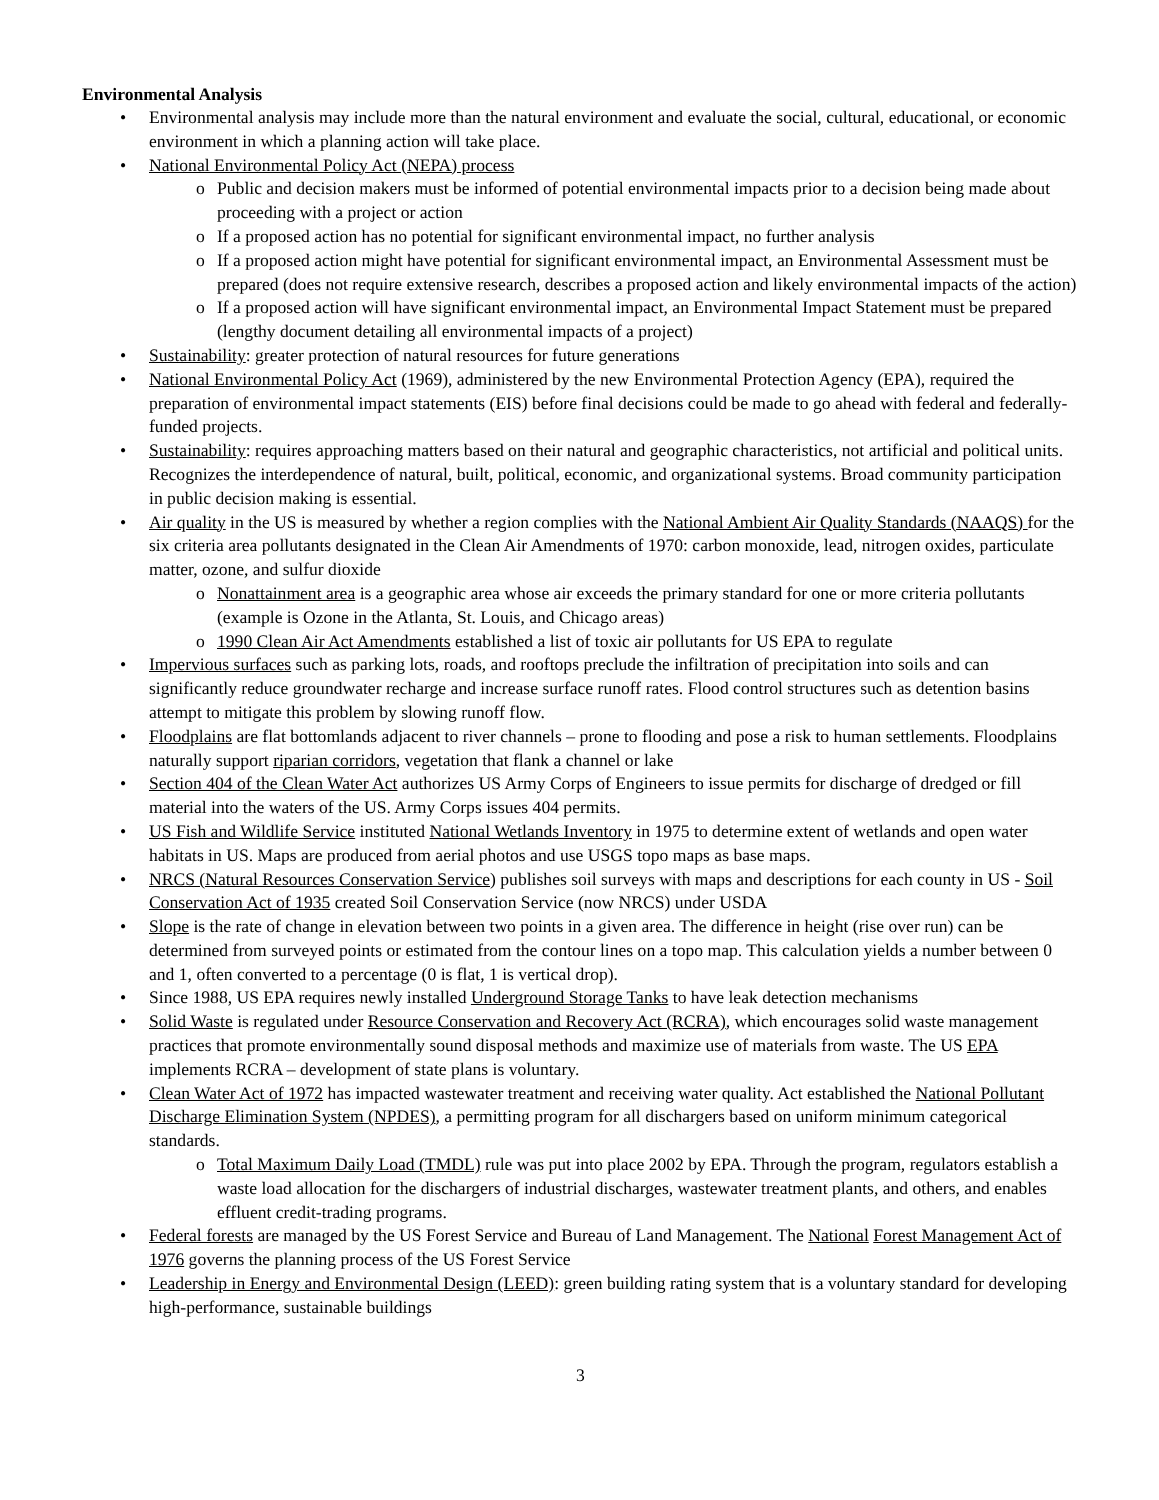Environmental Analysis
• Environmental analysis may include more than the natural environment and evaluate the social, cultural, educational, or economic environment in which a planning action will take place.
• National Environmental Policy Act (NEPA) process
o Public and decision makers must be informed of potential environmental impacts prior to a decision being made about proceeding with a project or action
o If a proposed action has no potential for significant environmental impact, no further analysis
o If a proposed action might have potential for significant environmental impact, an Environmental Assessment must be prepared (does not require extensive research, describes a proposed action and likely environmental impacts of the action)
o If a proposed action will have significant environmental impact, an Environmental Impact Statement must be prepared (lengthy document detailing all environmental impacts of a project)
• Sustainability: greater protection of natural resources for future generations
• National Environmental Policy Act (1969), administered by the new Environmental Protection Agency (EPA), required the preparation of environmental impact statements (EIS) before final decisions could be made to go ahead with federal and federally-funded projects.
• Sustainability: requires approaching matters based on their natural and geographic characteristics, not artificial and political units. Recognizes the interdependence of natural, built, political, economic, and organizational systems. Broad community participation in public decision making is essential.
• Air quality in the US is measured by whether a region complies with the National Ambient Air Quality Standards (NAAQS) for the six criteria area pollutants designated in the Clean Air Amendments of 1970: carbon monoxide, lead, nitrogen oxides, particulate matter, ozone, and sulfur dioxide
o Nonattainment area is a geographic area whose air exceeds the primary standard for one or more criteria pollutants (example is Ozone in the Atlanta, St. Louis, and Chicago areas)
o 1990 Clean Air Act Amendments established a list of toxic air pollutants for US EPA to regulate
• Impervious surfaces such as parking lots, roads, and rooftops preclude the infiltration of precipitation into soils and can significantly reduce groundwater recharge and increase surface runoff rates. Flood control structures such as detention basins attempt to mitigate this problem by slowing runoff flow.
• Floodplains are flat bottomlands adjacent to river channels – prone to flooding and pose a risk to human settlements. Floodplains naturally support riparian corridors, vegetation that flank a channel or lake
• Section 404 of the Clean Water Act authorizes US Army Corps of Engineers to issue permits for discharge of dredged or fill material into the waters of the US. Army Corps issues 404 permits.
• US Fish and Wildlife Service instituted National Wetlands Inventory in 1975 to determine extent of wetlands and open water habitats in US. Maps are produced from aerial photos and use USGS topo maps as base maps.
• NRCS (Natural Resources Conservation Service) publishes soil surveys with maps and descriptions for each county in US - Soil Conservation Act of 1935 created Soil Conservation Service (now NRCS) under USDA
• Slope is the rate of change in elevation between two points in a given area. The difference in height (rise over run) can be determined from surveyed points or estimated from the contour lines on a topo map. This calculation yields a number between 0 and 1, often converted to a percentage (0 is flat, 1 is vertical drop).
• Since 1988, US EPA requires newly installed Underground Storage Tanks to have leak detection mechanisms
• Solid Waste is regulated under Resource Conservation and Recovery Act (RCRA), which encourages solid waste management practices that promote environmentally sound disposal methods and maximize use of materials from waste. The US EPA implements RCRA – development of state plans is voluntary.
• Clean Water Act of 1972 has impacted wastewater treatment and receiving water quality. Act established the National Pollutant Discharge Elimination System (NPDES), a permitting program for all dischargers based on uniform minimum categorical standards.
o Total Maximum Daily Load (TMDL) rule was put into place 2002 by EPA. Through the program, regulators establish a waste load allocation for the dischargers of industrial discharges, wastewater treatment plants, and others, and enables effluent credit-trading programs.
• Federal forests are managed by the US Forest Service and Bureau of Land Management. The National Forest Management Act of 1976 governs the planning process of the US Forest Service
• Leadership in Energy and Environmental Design (LEED): green building rating system that is a voluntary standard for developing high-performance, sustainable buildings
3